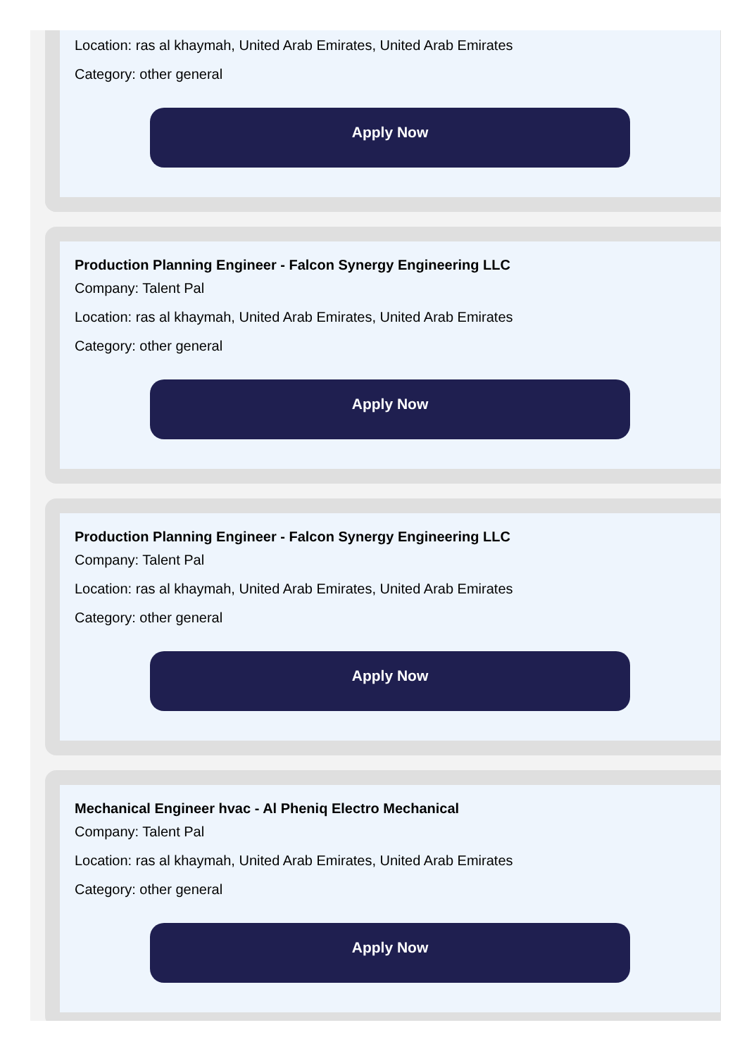Location: ras al khaymah, United Arab Emirates, United Arab Emirates
Category: other general
Apply Now
Production Planning Engineer - Falcon Synergy Engineering LLC
Company: Talent Pal
Location: ras al khaymah, United Arab Emirates, United Arab Emirates
Category: other general
Apply Now
Production Planning Engineer - Falcon Synergy Engineering LLC
Company: Talent Pal
Location: ras al khaymah, United Arab Emirates, United Arab Emirates
Category: other general
Apply Now
Mechanical Engineer hvac - Al Pheniq Electro Mechanical
Company: Talent Pal
Location: ras al khaymah, United Arab Emirates, United Arab Emirates
Category: other general
Apply Now